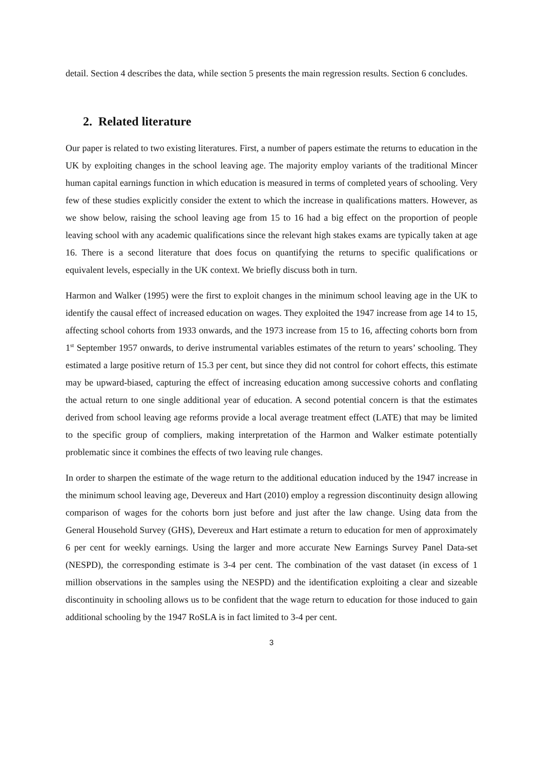detail. Section 4 describes the data, while section 5 presents the main regression results. Section 6 concludes.
2. Related literature
Our paper is related to two existing literatures. First, a number of papers estimate the returns to education in the UK by exploiting changes in the school leaving age. The majority employ variants of the traditional Mincer human capital earnings function in which education is measured in terms of completed years of schooling. Very few of these studies explicitly consider the extent to which the increase in qualifications matters. However, as we show below, raising the school leaving age from 15 to 16 had a big effect on the proportion of people leaving school with any academic qualifications since the relevant high stakes exams are typically taken at age 16. There is a second literature that does focus on quantifying the returns to specific qualifications or equivalent levels, especially in the UK context. We briefly discuss both in turn.
Harmon and Walker (1995) were the first to exploit changes in the minimum school leaving age in the UK to identify the causal effect of increased education on wages. They exploited the 1947 increase from age 14 to 15, affecting school cohorts from 1933 onwards, and the 1973 increase from 15 to 16, affecting cohorts born from 1<sup>st</sup> September 1957 onwards, to derive instrumental variables estimates of the return to years’ schooling. They estimated a large positive return of 15.3 per cent, but since they did not control for cohort effects, this estimate may be upward-biased, capturing the effect of increasing education among successive cohorts and conflating the actual return to one single additional year of education. A second potential concern is that the estimates derived from school leaving age reforms provide a local average treatment effect (LATE) that may be limited to the specific group of compliers, making interpretation of the Harmon and Walker estimate potentially problematic since it combines the effects of two leaving rule changes.
In order to sharpen the estimate of the wage return to the additional education induced by the 1947 increase in the minimum school leaving age, Devereux and Hart (2010) employ a regression discontinuity design allowing comparison of wages for the cohorts born just before and just after the law change. Using data from the General Household Survey (GHS), Devereux and Hart estimate a return to education for men of approximately 6 per cent for weekly earnings. Using the larger and more accurate New Earnings Survey Panel Data-set (NESPD), the corresponding estimate is 3-4 per cent. The combination of the vast dataset (in excess of 1 million observations in the samples using the NESPD) and the identification exploiting a clear and sizeable discontinuity in schooling allows us to be confident that the wage return to education for those induced to gain additional schooling by the 1947 RoSLA is in fact limited to 3-4 per cent.
3